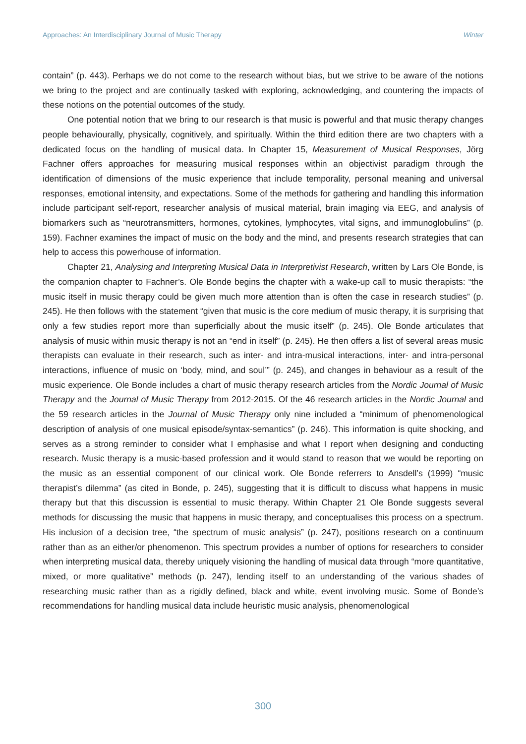Approaches: An Interdisciplinary Journal of Music Therapy Winter
contain” (p. 443). Perhaps we do not come to the research without bias, but we strive to be aware of the notions we bring to the project and are continually tasked with exploring, acknowledging, and countering the impacts of these notions on the potential outcomes of the study.
One potential notion that we bring to our research is that music is powerful and that music therapy changes people behaviourally, physically, cognitively, and spiritually. Within the third edition there are two chapters with a dedicated focus on the handling of musical data. In Chapter 15, Measurement of Musical Responses, Jörg Fachner offers approaches for measuring musical responses within an objectivist paradigm through the identification of dimensions of the music experience that include temporality, personal meaning and universal responses, emotional intensity, and expectations. Some of the methods for gathering and handling this information include participant self-report, researcher analysis of musical material, brain imaging via EEG, and analysis of biomarkers such as “neurotransmitters, hormones, cytokines, lymphocytes, vital signs, and immunoglobulins” (p. 159). Fachner examines the impact of music on the body and the mind, and presents research strategies that can help to access this powerhouse of information.
Chapter 21, Analysing and Interpreting Musical Data in Interpretivist Research, written by Lars Ole Bonde, is the companion chapter to Fachner’s. Ole Bonde begins the chapter with a wake-up call to music therapists: “the music itself in music therapy could be given much more attention than is often the case in research studies” (p. 245). He then follows with the statement “given that music is the core medium of music therapy, it is surprising that only a few studies report more than superficially about the music itself” (p. 245). Ole Bonde articulates that analysis of music within music therapy is not an “end in itself” (p. 245). He then offers a list of several areas music therapists can evaluate in their research, such as inter- and intra-musical interactions, inter- and intra-personal interactions, influence of music on ‘body, mind, and soul’” (p. 245), and changes in behaviour as a result of the music experience. Ole Bonde includes a chart of music therapy research articles from the Nordic Journal of Music Therapy and the Journal of Music Therapy from 2012-2015. Of the 46 research articles in the Nordic Journal and the 59 research articles in the Journal of Music Therapy only nine included a “minimum of phenomenological description of analysis of one musical episode/syntax-semantics” (p. 246). This information is quite shocking, and serves as a strong reminder to consider what I emphasise and what I report when designing and conducting research. Music therapy is a music-based profession and it would stand to reason that we would be reporting on the music as an essential component of our clinical work. Ole Bonde referrers to Ansdell’s (1999) “music therapist’s dilemma” (as cited in Bonde, p. 245), suggesting that it is difficult to discuss what happens in music therapy but that this discussion is essential to music therapy. Within Chapter 21 Ole Bonde suggests several methods for discussing the music that happens in music therapy, and conceptualises this process on a spectrum. His inclusion of a decision tree, “the spectrum of music analysis” (p. 247), positions research on a continuum rather than as an either/or phenomenon. This spectrum provides a number of options for researchers to consider when interpreting musical data, thereby uniquely visioning the handling of musical data through “more quantitative, mixed, or more qualitative” methods (p. 247), lending itself to an understanding of the various shades of researching music rather than as a rigidly defined, black and white, event involving music. Some of Bonde’s recommendations for handling musical data include heuristic music analysis, phenomenological
300